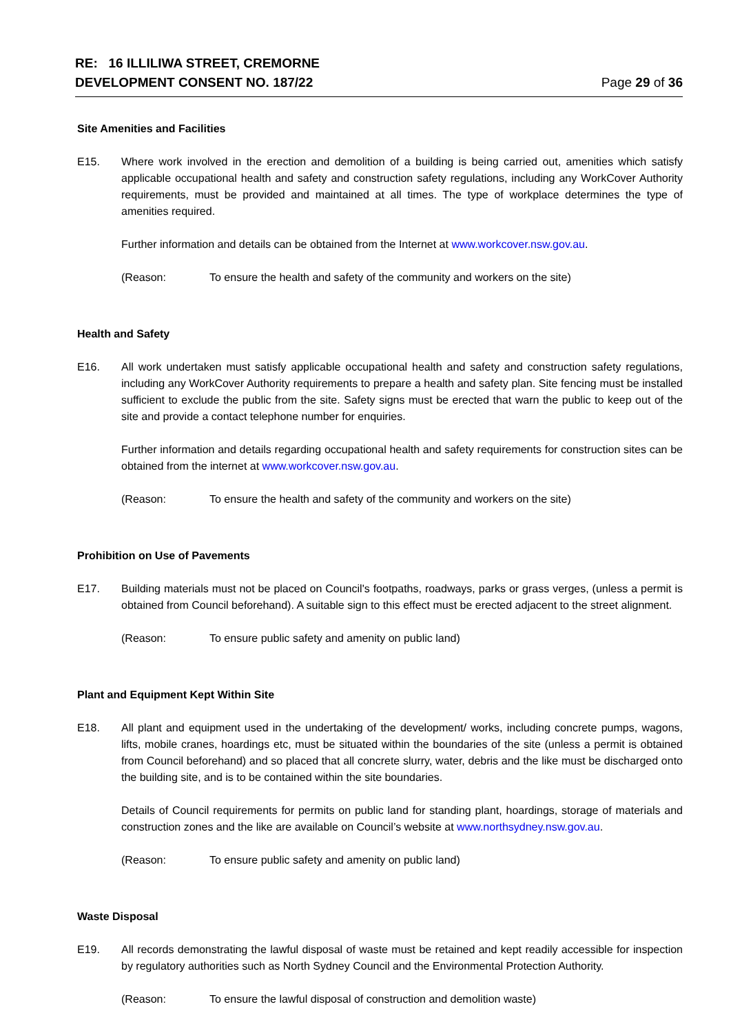RE: 16 ILLILIWA STREET, CREMORNE
DEVELOPMENT CONSENT NO. 187/22
Page 29 of 36
Site Amenities and Facilities
E15. Where work involved in the erection and demolition of a building is being carried out, amenities which satisfy applicable occupational health and safety and construction safety regulations, including any WorkCover Authority requirements, must be provided and maintained at all times. The type of workplace determines the type of amenities required.
Further information and details can be obtained from the Internet at www.workcover.nsw.gov.au.
(Reason: To ensure the health and safety of the community and workers on the site)
Health and Safety
E16. All work undertaken must satisfy applicable occupational health and safety and construction safety regulations, including any WorkCover Authority requirements to prepare a health and safety plan. Site fencing must be installed sufficient to exclude the public from the site. Safety signs must be erected that warn the public to keep out of the site and provide a contact telephone number for enquiries.
Further information and details regarding occupational health and safety requirements for construction sites can be obtained from the internet at www.workcover.nsw.gov.au.
(Reason: To ensure the health and safety of the community and workers on the site)
Prohibition on Use of Pavements
E17. Building materials must not be placed on Council's footpaths, roadways, parks or grass verges, (unless a permit is obtained from Council beforehand). A suitable sign to this effect must be erected adjacent to the street alignment.
(Reason: To ensure public safety and amenity on public land)
Plant and Equipment Kept Within Site
E18. All plant and equipment used in the undertaking of the development/ works, including concrete pumps, wagons, lifts, mobile cranes, hoardings etc, must be situated within the boundaries of the site (unless a permit is obtained from Council beforehand) and so placed that all concrete slurry, water, debris and the like must be discharged onto the building site, and is to be contained within the site boundaries.
Details of Council requirements for permits on public land for standing plant, hoardings, storage of materials and construction zones and the like are available on Council’s website at www.northsydney.nsw.gov.au.
(Reason: To ensure public safety and amenity on public land)
Waste Disposal
E19. All records demonstrating the lawful disposal of waste must be retained and kept readily accessible for inspection by regulatory authorities such as North Sydney Council and the Environmental Protection Authority.
(Reason: To ensure the lawful disposal of construction and demolition waste)